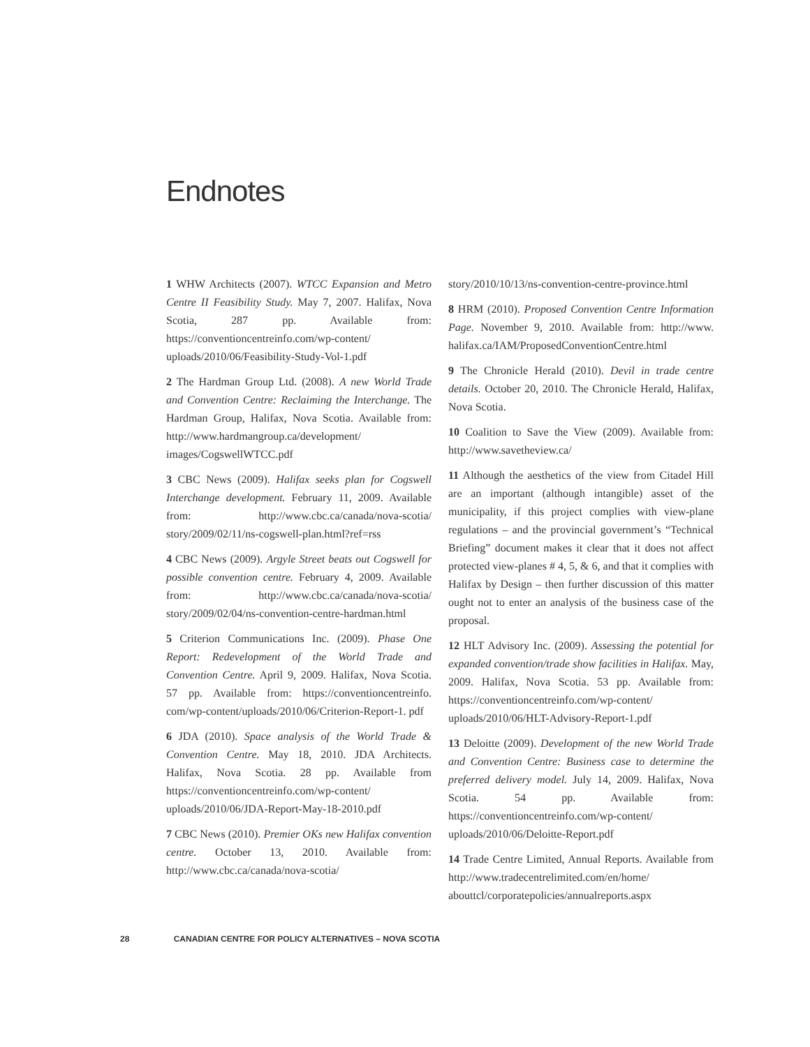Endnotes
1 WHW Architects (2007). WTCC Expansion and Metro Centre II Feasibility Study. May 7, 2007. Halifax, Nova Scotia, 287 pp. Available from: https://conventioncentreinfo.com/wp-content/ uploads/2010/06/Feasibility-Study-Vol-1.pdf
2 The Hardman Group Ltd. (2008). A new World Trade and Convention Centre: Reclaiming the Interchange. The Hardman Group, Halifax, Nova Scotia. Available from: http://www.hardmangroup.ca/development/ images/CogswellWTCC.pdf
3 CBC News (2009). Halifax seeks plan for Cogswell Interchange development. February 11, 2009. Available from: http://www.cbc.ca/canada/nova-scotia/ story/2009/02/11/ns-cogswell-plan.html?ref=rss
4 CBC News (2009). Argyle Street beats out Cogswell for possible convention centre. February 4, 2009. Available from: http://www.cbc.ca/canada/nova-scotia/ story/2009/02/04/ns-convention-centre-hardman.html
5 Criterion Communications Inc. (2009). Phase One Report: Redevelopment of the World Trade and Convention Centre. April 9, 2009. Halifax, Nova Scotia. 57 pp. Available from: https://conventioncentreinfo. com/wp-content/uploads/2010/06/Criterion-Report-1. pdf
6 JDA (2010). Space analysis of the World Trade & Convention Centre. May 18, 2010. JDA Architects. Halifax, Nova Scotia. 28 pp. Available from https://conventioncentreinfo.com/wp-content/ uploads/2010/06/JDA-Report-May-18-2010.pdf
7 CBC News (2010). Premier OKs new Halifax convention centre. October 13, 2010. Available from: http://www.cbc.ca/canada/nova-scotia/
story/2010/10/13/ns-convention-centre-province.html
8 HRM (2010). Proposed Convention Centre Information Page. November 9, 2010. Available from: http://www. halifax.ca/IAM/ProposedConventionCentre.html
9 The Chronicle Herald (2010). Devil in trade centre details. October 20, 2010. The Chronicle Herald, Halifax, Nova Scotia.
10 Coalition to Save the View (2009). Available from: http://www.savetheview.ca/
11 Although the aesthetics of the view from Citadel Hill are an important (although intangible) asset of the municipality, if this project complies with view-plane regulations – and the provincial government’s “Technical Briefing” document makes it clear that it does not affect protected view-planes # 4, 5, & 6, and that it complies with Halifax by Design – then further discussion of this matter ought not to enter an analysis of the business case of the proposal.
12 HLT Advisory Inc. (2009). Assessing the potential for expanded convention/trade show facilities in Halifax. May, 2009. Halifax, Nova Scotia. 53 pp. Available from: https://conventioncentreinfo.com/wp-content/ uploads/2010/06/HLT-Advisory-Report-1.pdf
13 Deloitte (2009). Development of the new World Trade and Convention Centre: Business case to determine the preferred delivery model. July 14, 2009. Halifax, Nova Scotia. 54 pp. Available from: https://conventioncentreinfo.com/wp-content/ uploads/2010/06/Deloitte-Report.pdf
14 Trade Centre Limited, Annual Reports. Available from http://www.tradecentrelimited.com/en/home/ abouttcl/corporatepolicies/annualreports.aspx
28 CANADIAN CENTRE FOR POLICY ALTERNATIVES – NOVA SCOTIA